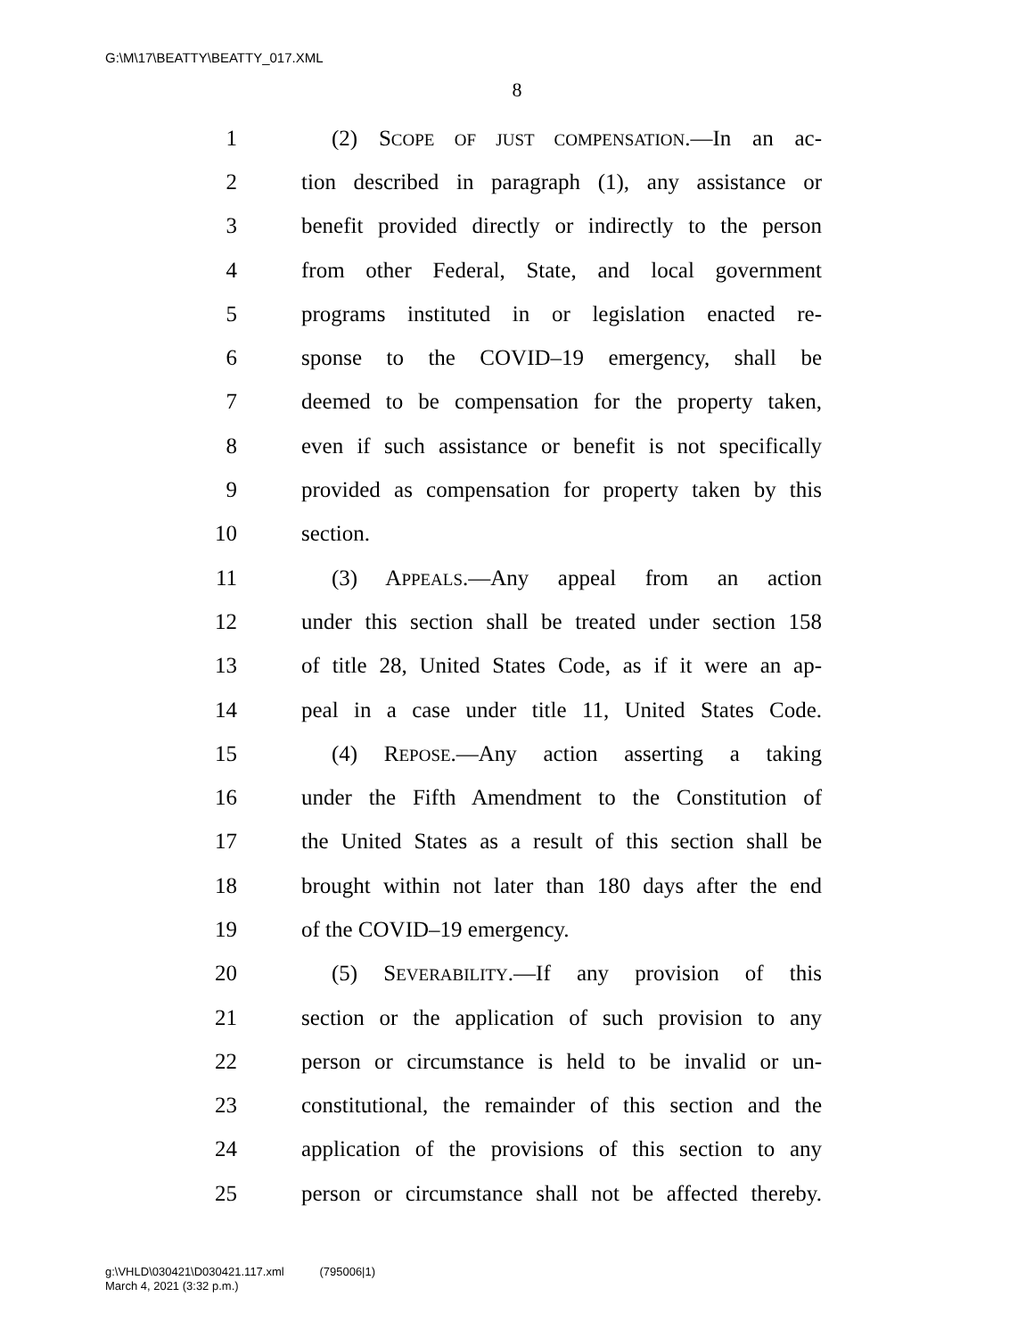G:\M\17\BEATTY\BEATTY_017.XML
8
1 (2) SCOPE OF JUST COMPENSATION.—In an ac-
2 tion described in paragraph (1), any assistance or
3 benefit provided directly or indirectly to the person
4 from other Federal, State, and local government
5 programs instituted in or legislation enacted re-
6 sponse to the COVID–19 emergency, shall be
7 deemed to be compensation for the property taken,
8 even if such assistance or benefit is not specifically
9 provided as compensation for property taken by this
10 section.
11 (3) APPEALS.—Any appeal from an action
12 under this section shall be treated under section 158
13 of title 28, United States Code, as if it were an ap-
14 peal in a case under title 11, United States Code.
15 (4) REPOSE.—Any action asserting a taking
16 under the Fifth Amendment to the Constitution of
17 the United States as a result of this section shall be
18 brought within not later than 180 days after the end
19 of the COVID–19 emergency.
20 (5) SEVERABILITY.—If any provision of this
21 section or the application of such provision to any
22 person or circumstance is held to be invalid or un-
23 constitutional, the remainder of this section and the
24 application of the provisions of this section to any
25 person or circumstance shall not be affected thereby.
g:\VHLD\030421\D030421.117.xml (795006|1)
March 4, 2021 (3:32 p.m.)